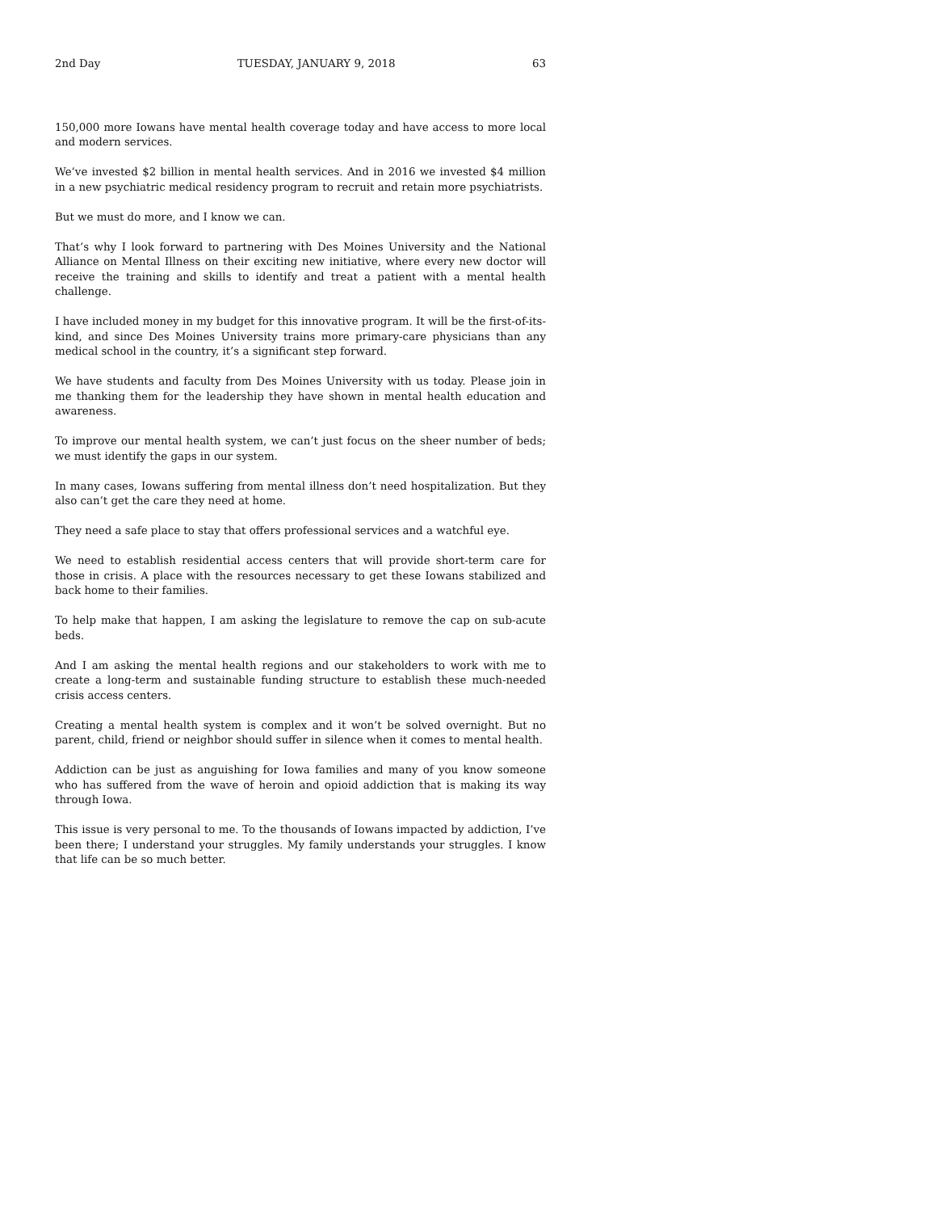2nd Day TUESDAY, JANUARY 9, 2018 63
150,000 more Iowans have mental health coverage today and have access to more local and modern services.
We’ve invested $2 billion in mental health services. And in 2016 we invested $4 million in a new psychiatric medical residency program to recruit and retain more psychiatrists.
But we must do more, and I know we can.
That’s why I look forward to partnering with Des Moines University and the National Alliance on Mental Illness on their exciting new initiative, where every new doctor will receive the training and skills to identify and treat a patient with a mental health challenge.
I have included money in my budget for this innovative program. It will be the first-of-its-kind, and since Des Moines University trains more primary-care physicians than any medical school in the country, it’s a significant step forward.
We have students and faculty from Des Moines University with us today. Please join in me thanking them for the leadership they have shown in mental health education and awareness.
To improve our mental health system, we can’t just focus on the sheer number of beds; we must identify the gaps in our system.
In many cases, Iowans suffering from mental illness don’t need hospitalization. But they also can’t get the care they need at home.
They need a safe place to stay that offers professional services and a watchful eye.
We need to establish residential access centers that will provide short-term care for those in crisis. A place with the resources necessary to get these Iowans stabilized and back home to their families.
To help make that happen, I am asking the legislature to remove the cap on sub-acute beds.
And I am asking the mental health regions and our stakeholders to work with me to create a long-term and sustainable funding structure to establish these much-needed crisis access centers.
Creating a mental health system is complex and it won’t be solved overnight. But no parent, child, friend or neighbor should suffer in silence when it comes to mental health.
Addiction can be just as anguishing for Iowa families and many of you know someone who has suffered from the wave of heroin and opioid addiction that is making its way through Iowa.
This issue is very personal to me. To the thousands of Iowans impacted by addiction, I’ve been there; I understand your struggles. My family understands your struggles. I know that life can be so much better.